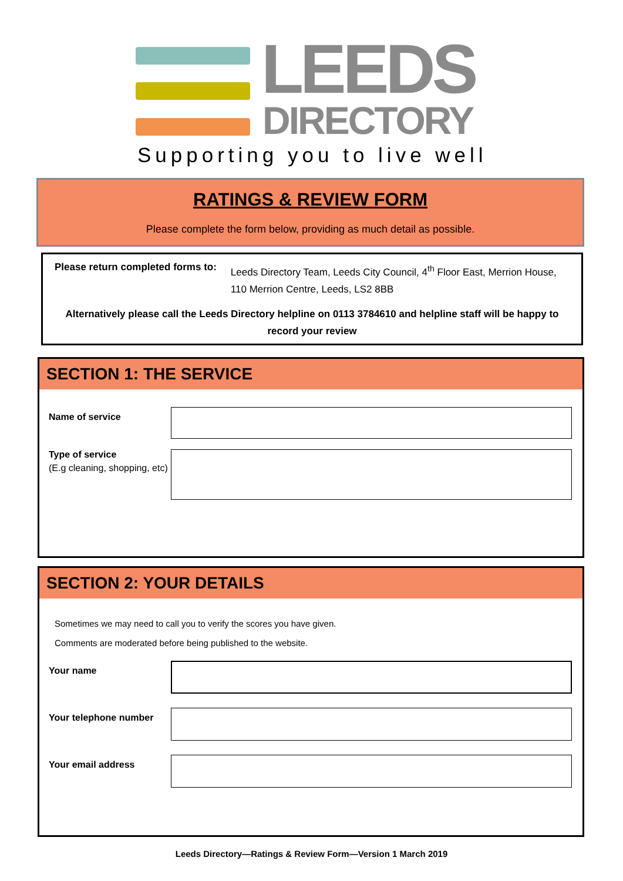LEEDS
DIRECTORY
Supporting you to live well
RATINGS & REVIEW FORM
Please complete the form below, providing as much detail as possible.
Please return completed forms to:
Leeds Directory Team, Leeds City Council, 4<sup>th</sup> Floor East, Merrion House,
110 Merrion Centre, Leeds, LS2 8BB
Alternatively please call the Leeds Directory helpline on 0113 3784610 and helpline staff will be happy to record your review
SECTION 1: THE SERVICE
Name of service
Type of service
(E.g cleaning, shopping, etc)
SECTION 2: YOUR DETAILS
Sometimes we may need to call you to verify the scores you have given.
Comments are moderated before being published to the website.
Your name
Your telephone number
Your email address
Leeds Directory—Ratings & Review Form—Version 1 March 2019